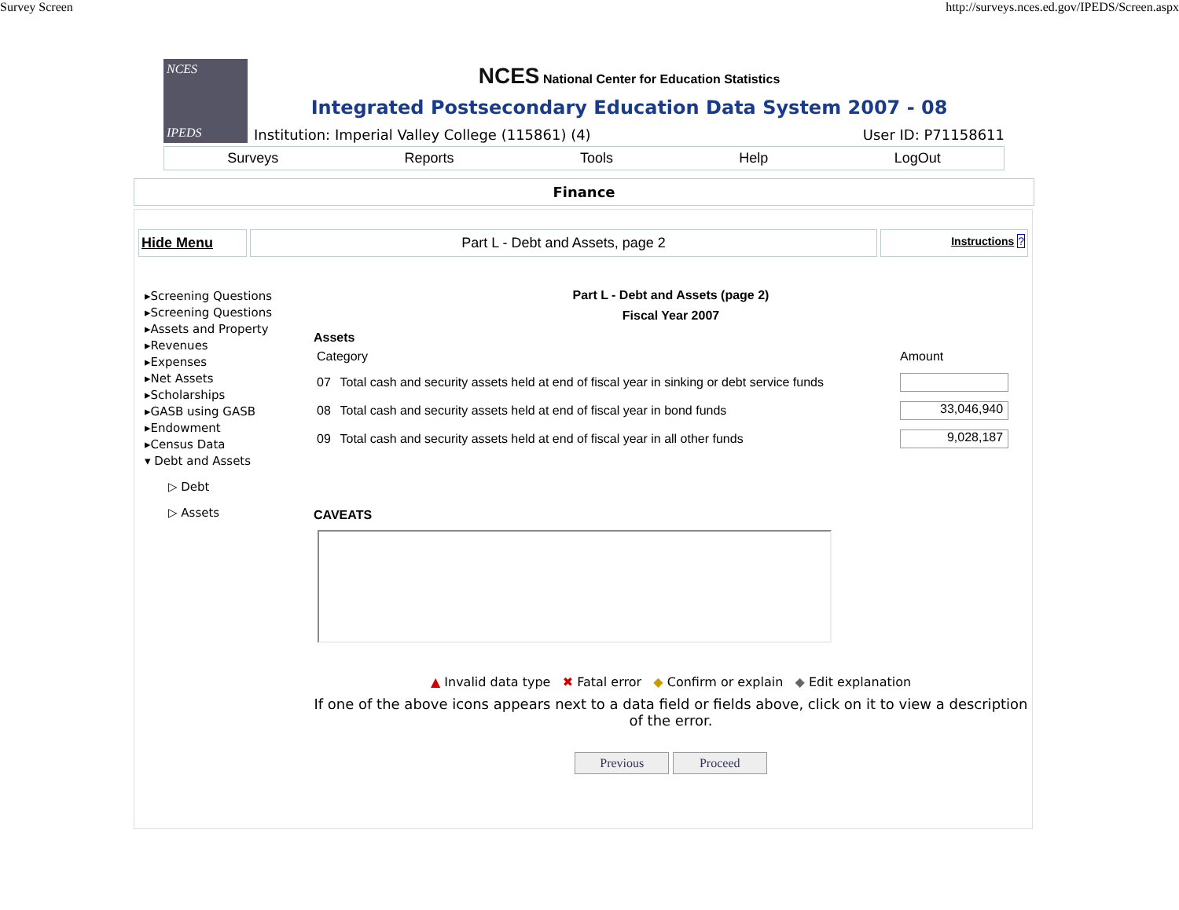Survey Screen http://surveys.nces.ed.gov/IPEDS/Screen.aspx
NCES
IPEDS
NCES National Center for Education Statistics
Integrated Postsecondary Education Data System 2007 - 08
Institution: Imperial Valley College (115861) (4) User ID: P71158611
Surveys Reports Tools Help LogOut
Finance
Hide Menu Part L - Debt and Assets, page 2
Instructions ?
▸Screening Questions
▸Screening Questions
▸Assets and Property
▸Revenues
▸Expenses
▸Net Assets
▸Scholarships
▸GASB using GASB
▸Endowment
▸Census Data
▾ Debt and Assets
▷ Debt
▷ Assets
Part L - Debt and Assets (page 2)
Fiscal Year 2007
Assets
| Category | | Amount |
| 07 | Total cash and security assets held at end of fiscal year in sinking or debt service funds | |
| 08 | Total cash and security assets held at end of fiscal year in bond funds | 33,046,940 |
| 09 | Total cash and security assets held at end of fiscal year in all other funds | 9,028,187 |
CAVEATS
▲ Invalid data type ✖ Fatal error ◆ Confirm or explain ◆ Edit explanation
If one of the above icons appears next to a data field or fields above, click on it to view a description of the error.
Previous Proceed